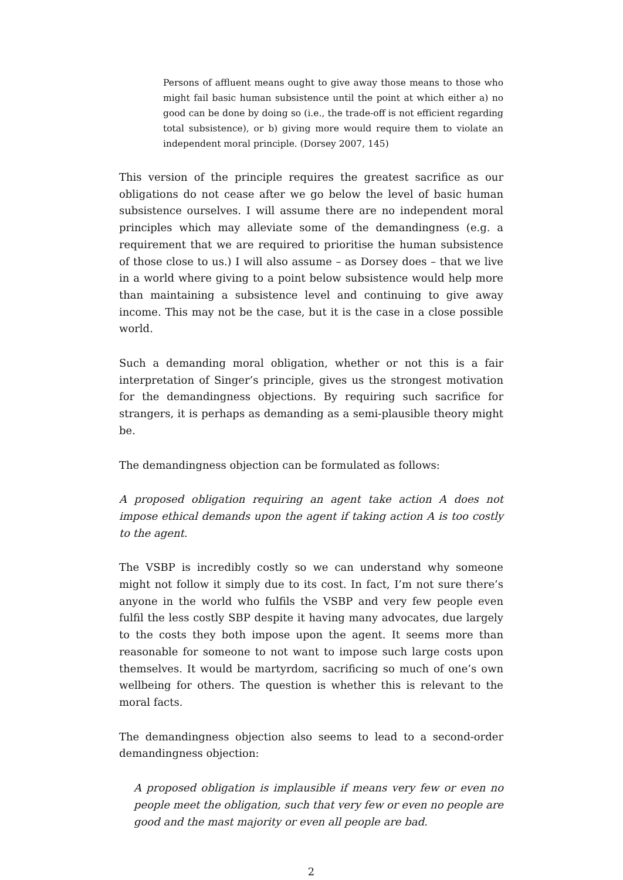Persons of affluent means ought to give away those means to those who might fail basic human subsistence until the point at which either a) no good can be done by doing so (i.e., the trade-off is not efficient regarding total subsistence), or b) giving more would require them to violate an independent moral principle. (Dorsey 2007, 145)
This version of the principle requires the greatest sacrifice as our obligations do not cease after we go below the level of basic human subsistence ourselves. I will assume there are no independent moral principles which may alleviate some of the demandingness (e.g. a requirement that we are required to prioritise the human subsistence of those close to us.) I will also assume – as Dorsey does – that we live in a world where giving to a point below subsistence would help more than maintaining a subsistence level and continuing to give away income. This may not be the case, but it is the case in a close possible world.
Such a demanding moral obligation, whether or not this is a fair interpretation of Singer’s principle, gives us the strongest motivation for the demandingness objections. By requiring such sacrifice for strangers, it is perhaps as demanding as a semi-plausible theory might be.
The demandingness objection can be formulated as follows:
A proposed obligation requiring an agent take action A does not impose ethical demands upon the agent if taking action A is too costly to the agent.
The VSBP is incredibly costly so we can understand why someone might not follow it simply due to its cost. In fact, I’m not sure there’s anyone in the world who fulfils the VSBP and very few people even fulfil the less costly SBP despite it having many advocates, due largely to the costs they both impose upon the agent. It seems more than reasonable for someone to not want to impose such large costs upon themselves. It would be martyrdom, sacrificing so much of one’s own wellbeing for others. The question is whether this is relevant to the moral facts.
The demandingness objection also seems to lead to a second-order demandingness objection:
A proposed obligation is implausible if means very few or even no people meet the obligation, such that very few or even no people are good and the mast majority or even all people are bad.
2